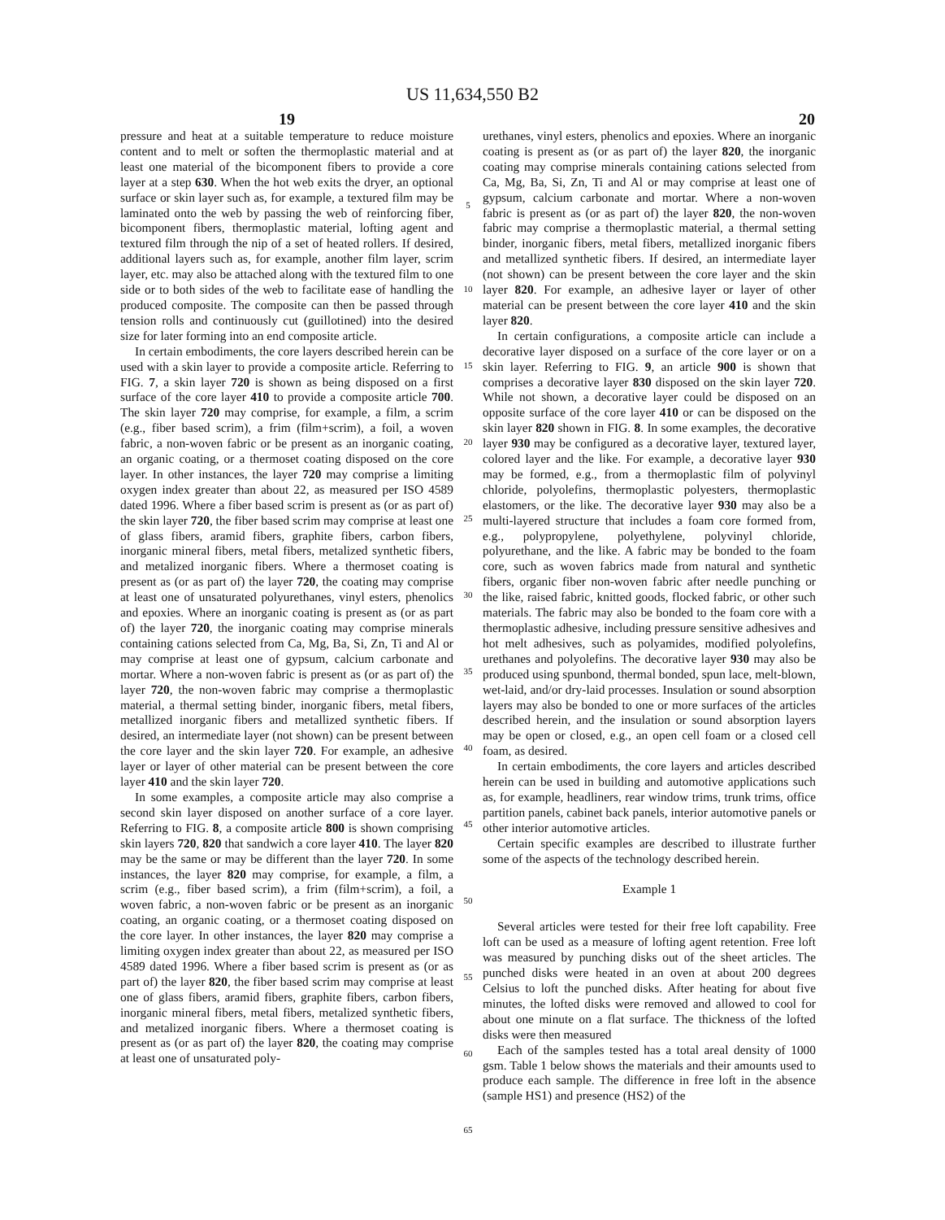US 11,634,550 B2
19 20
pressure and heat at a suitable temperature to reduce moisture content and to melt or soften the thermoplastic material and at least one material of the bicomponent fibers to provide a core layer at a step 630. When the hot web exits the dryer, an optional surface or skin layer such as, for example, a textured film may be laminated onto the web by passing the web of reinforcing fiber, bicomponent fibers, thermoplastic material, lofting agent and textured film through the nip of a set of heated rollers. If desired, additional layers such as, for example, another film layer, scrim layer, etc. may also be attached along with the textured film to one side or to both sides of the web to facilitate ease of handling the produced composite. The composite can then be passed through tension rolls and continuously cut (guillotined) into the desired size for later forming into an end composite article.
In certain embodiments, the core layers described herein can be used with a skin layer to provide a composite article. Referring to FIG. 7, a skin layer 720 is shown as being disposed on a first surface of the core layer 410 to provide a composite article 700. The skin layer 720 may comprise, for example, a film, a scrim (e.g., fiber based scrim), a frim (film+scrim), a foil, a woven fabric, a non-woven fabric or be present as an inorganic coating, an organic coating, or a thermoset coating disposed on the core layer. In other instances, the layer 720 may comprise a limiting oxygen index greater than about 22, as measured per ISO 4589 dated 1996. Where a fiber based scrim is present as (or as part of) the skin layer 720, the fiber based scrim may comprise at least one of glass fibers, aramid fibers, graphite fibers, carbon fibers, inorganic mineral fibers, metal fibers, metalized synthetic fibers, and metalized inorganic fibers. Where a thermoset coating is present as (or as part of) the layer 720, the coating may comprise at least one of unsaturated polyurethanes, vinyl esters, phenolics and epoxies. Where an inorganic coating is present as (or as part of) the layer 720, the inorganic coating may comprise minerals containing cations selected from Ca, Mg, Ba, Si, Zn, Ti and Al or may comprise at least one of gypsum, calcium carbonate and mortar. Where a non-woven fabric is present as (or as part of) the layer 720, the non-woven fabric may comprise a thermoplastic material, a thermal setting binder, inorganic fibers, metal fibers, metallized inorganic fibers and metallized synthetic fibers. If desired, an intermediate layer (not shown) can be present between the core layer and the skin layer 720. For example, an adhesive layer or layer of other material can be present between the core layer 410 and the skin layer 720.
In some examples, a composite article may also comprise a second skin layer disposed on another surface of a core layer. Referring to FIG. 8, a composite article 800 is shown comprising skin layers 720, 820 that sandwich a core layer 410. The layer 820 may be the same or may be different than the layer 720. In some instances, the layer 820 may comprise, for example, a film, a scrim (e.g., fiber based scrim), a frim (film+scrim), a foil, a woven fabric, a non-woven fabric or be present as an inorganic coating, an organic coating, or a thermoset coating disposed on the core layer. In other instances, the layer 820 may comprise a limiting oxygen index greater than about 22, as measured per ISO 4589 dated 1996. Where a fiber based scrim is present as (or as part of) the layer 820, the fiber based scrim may comprise at least one of glass fibers, aramid fibers, graphite fibers, carbon fibers, inorganic mineral fibers, metal fibers, metalized synthetic fibers, and metalized inorganic fibers. Where a thermoset coating is present as (or as part of) the layer 820, the coating may comprise at least one of unsaturated poly-
5
10
15
20
25
30
35
40
45
50
55
60
65
urethanes, vinyl esters, phenolics and epoxies. Where an inorganic coating is present as (or as part of) the layer 820, the inorganic coating may comprise minerals containing cations selected from Ca, Mg, Ba, Si, Zn, Ti and Al or may comprise at least one of gypsum, calcium carbonate and mortar. Where a non-woven fabric is present as (or as part of) the layer 820, the non-woven fabric may comprise a thermoplastic material, a thermal setting binder, inorganic fibers, metal fibers, metallized inorganic fibers and metallized synthetic fibers. If desired, an intermediate layer (not shown) can be present between the core layer and the skin layer 820. For example, an adhesive layer or layer of other material can be present between the core layer 410 and the skin layer 820.
In certain configurations, a composite article can include a decorative layer disposed on a surface of the core layer or on a skin layer. Referring to FIG. 9, an article 900 is shown that comprises a decorative layer 830 disposed on the skin layer 720. While not shown, a decorative layer could be disposed on an opposite surface of the core layer 410 or can be disposed on the skin layer 820 shown in FIG. 8. In some examples, the decorative layer 930 may be configured as a decorative layer, textured layer, colored layer and the like. For example, a decorative layer 930 may be formed, e.g., from a thermoplastic film of polyvinyl chloride, polyolefins, thermoplastic polyesters, thermoplastic elastomers, or the like. The decorative layer 930 may also be a multi-layered structure that includes a foam core formed from, e.g., polypropylene, polyethylene, polyvinyl chloride, polyurethane, and the like. A fabric may be bonded to the foam core, such as woven fabrics made from natural and synthetic fibers, organic fiber non-woven fabric after needle punching or the like, raised fabric, knitted goods, flocked fabric, or other such materials. The fabric may also be bonded to the foam core with a thermoplastic adhesive, including pressure sensitive adhesives and hot melt adhesives, such as polyamides, modified polyolefins, urethanes and polyolefins. The decorative layer 930 may also be produced using spunbond, thermal bonded, spun lace, melt-blown, wet-laid, and/or dry-laid processes. Insulation or sound absorption layers may also be bonded to one or more surfaces of the articles described herein, and the insulation or sound absorption layers may be open or closed, e.g., an open cell foam or a closed cell foam, as desired.
In certain embodiments, the core layers and articles described herein can be used in building and automotive applications such as, for example, headliners, rear window trims, trunk trims, office partition panels, cabinet back panels, interior automotive panels or other interior automotive articles.
Certain specific examples are described to illustrate further some of the aspects of the technology described herein.
Example 1
Several articles were tested for their free loft capability. Free loft can be used as a measure of lofting agent retention. Free loft was measured by punching disks out of the sheet articles. The punched disks were heated in an oven at about 200 degrees Celsius to loft the punched disks. After heating for about five minutes, the lofted disks were removed and allowed to cool for about one minute on a flat surface. The thickness of the lofted disks were then measured
Each of the samples tested has a total areal density of 1000 gsm. Table 1 below shows the materials and their amounts used to produce each sample. The difference in free loft in the absence (sample HS1) and presence (HS2) of the